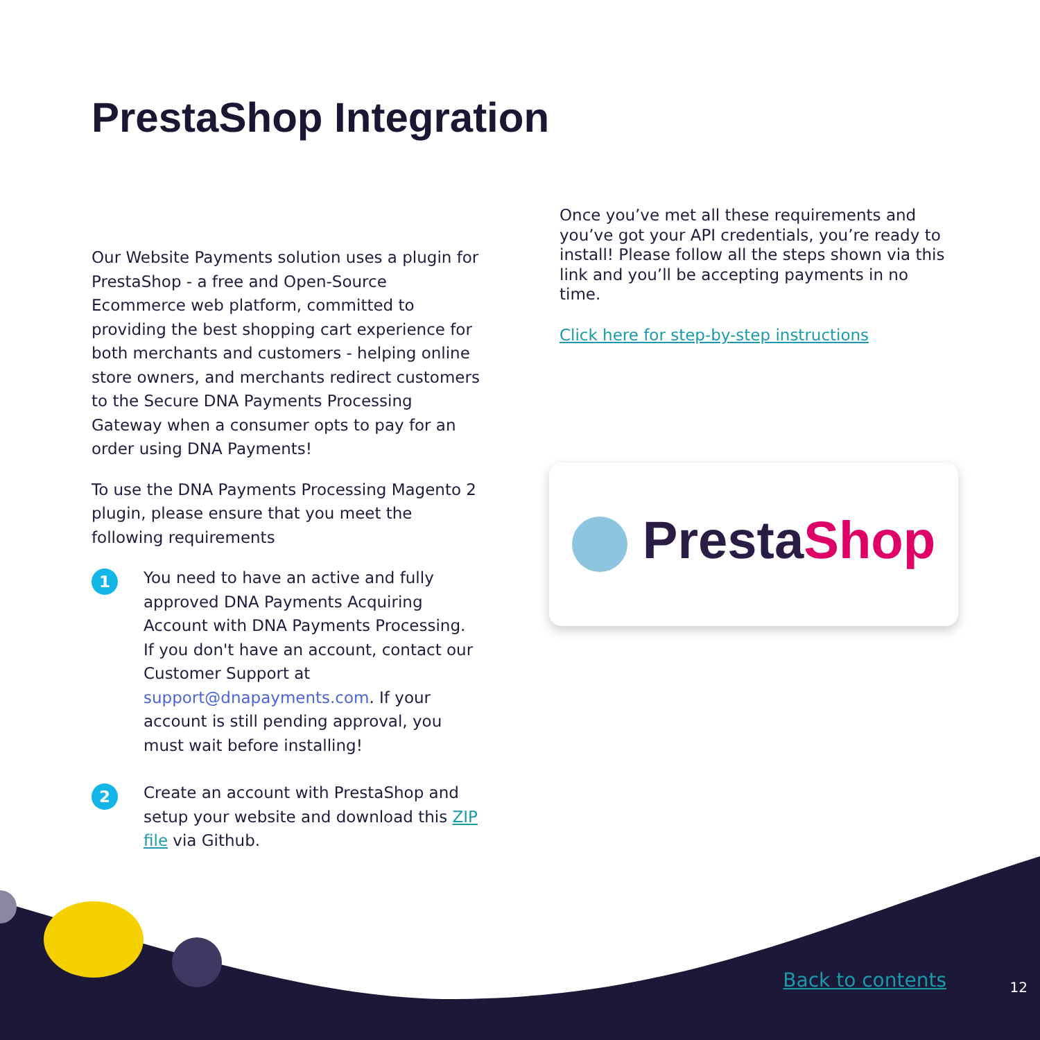PrestaShop Integration
Our Website Payments solution uses a plugin for PrestaShop - a free and Open-Source Ecommerce web platform, committed to providing the best shopping cart experience for both merchants and customers - helping online store owners, and merchants redirect customers to the Secure DNA Payments Processing Gateway when a consumer opts to pay for an order using DNA Payments!
To use the DNA Payments Processing Magento 2 plugin, please ensure that you meet the following requirements
1
You need to have an active and fully approved DNA Payments Acquiring Account with DNA Payments Processing. If you don't have an account, contact our Customer Support at support@dnapayments.com. If your account is still pending approval, you must wait before installing!
2
Create an account with PrestaShop and setup your website and download this ZIP file via Github.
Once you’ve met all these requirements and you’ve got your API credentials, you’re ready to install! Please follow all the steps shown via this link and you’ll be accepting payments in no time.
Click here for step-by-step instructions
PrestaShop
Back to contents 12